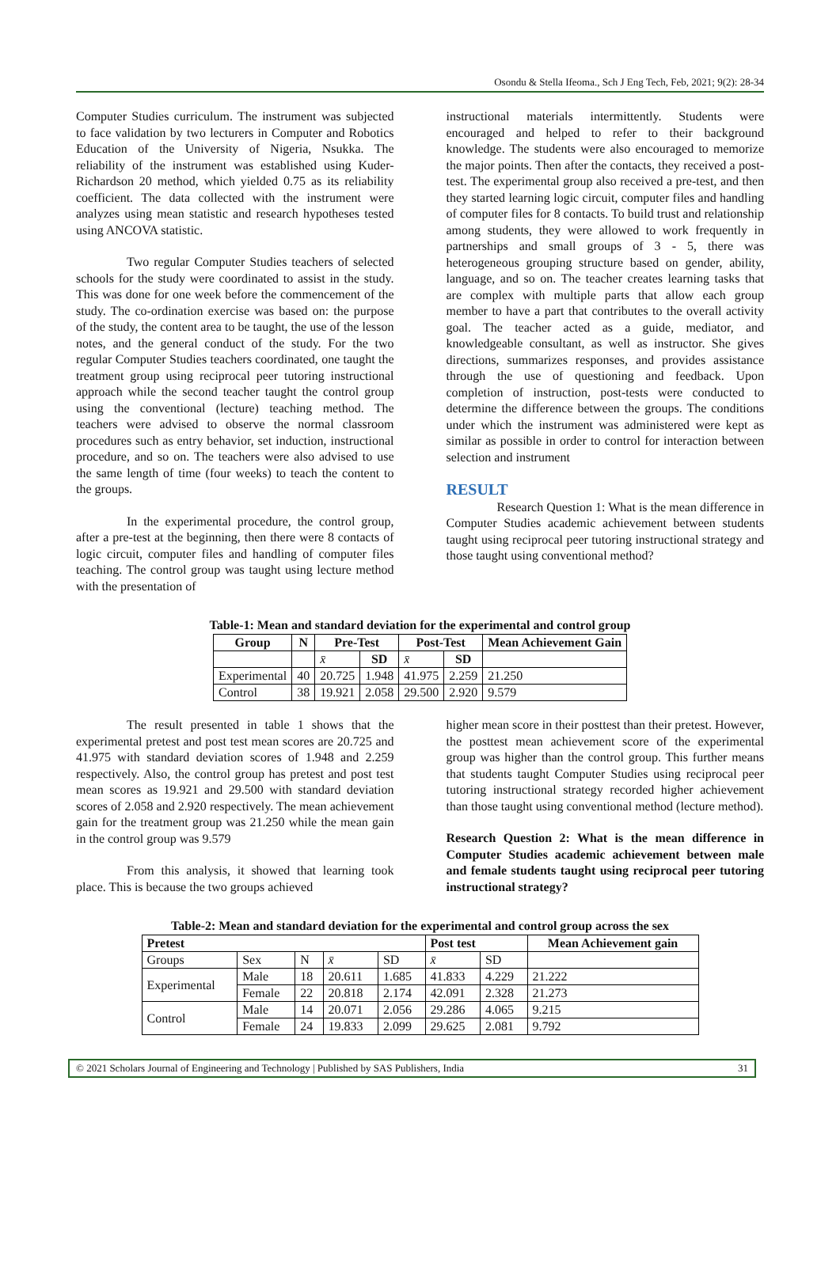Osondu & Stella Ifeoma., Sch J Eng Tech, Feb, 2021; 9(2): 28-34
Computer Studies curriculum. The instrument was subjected to face validation by two lecturers in Computer and Robotics Education of the University of Nigeria, Nsukka. The reliability of the instrument was established using Kuder- Richardson 20 method, which yielded 0.75 as its reliability coefficient. The data collected with the instrument were analyzes using mean statistic and research hypotheses tested using ANCOVA statistic.
Two regular Computer Studies teachers of selected schools for the study were coordinated to assist in the study. This was done for one week before the commencement of the study. The co-ordination exercise was based on: the purpose of the study, the content area to be taught, the use of the lesson notes, and the general conduct of the study. For the two regular Computer Studies teachers coordinated, one taught the treatment group using reciprocal peer tutoring instructional approach while the second teacher taught the control group using the conventional (lecture) teaching method. The teachers were advised to observe the normal classroom procedures such as entry behavior, set induction, instructional procedure, and so on. The teachers were also advised to use the same length of time (four weeks) to teach the content to the groups.
In the experimental procedure, the control group, after a pre-test at the beginning, then there were 8 contacts of logic circuit, computer files and handling of computer files teaching. The control group was taught using lecture method with the presentation of
instructional materials intermittently. Students were encouraged and helped to refer to their background knowledge. The students were also encouraged to memorize the major points. Then after the contacts, they received a post-test. The experimental group also received a pre-test, and then they started learning logic circuit, computer files and handling of computer files for 8 contacts. To build trust and relationship among students, they were allowed to work frequently in partnerships and small groups of 3 - 5, there was heterogeneous grouping structure based on gender, ability, language, and so on. The teacher creates learning tasks that are complex with multiple parts that allow each group member to have a part that contributes to the overall activity goal. The teacher acted as a guide, mediator, and knowledgeable consultant, as well as instructor. She gives directions, summarizes responses, and provides assistance through the use of questioning and feedback. Upon completion of instruction, post-tests were conducted to determine the difference between the groups. The conditions under which the instrument was administered were kept as similar as possible in order to control for interaction between selection and instrument
RESULT
Research Question 1: What is the mean difference in Computer Studies academic achievement between students taught using reciprocal peer tutoring instructional strategy and those taught using conventional method?
Table-1: Mean and standard deviation for the experimental and control group
| Group | N | Pre-Test | | Post-Test | | Mean Achievement Gain |
| --- | --- | --- | --- | --- | --- | --- |
| | | x̄ | SD | x̄ | SD | |
| Experimental | 40 | 20.725 | 1.948 | 41.975 | 2.259 | 21.250 |
| Control | 38 | 19.921 | 2.058 | 29.500 | 2.920 | 9.579 |
The result presented in table 1 shows that the experimental pretest and post test mean scores are 20.725 and 41.975 with standard deviation scores of 1.948 and 2.259 respectively. Also, the control group has pretest and post test mean scores as 19.921 and 29.500 with standard deviation scores of 2.058 and 2.920 respectively. The mean achievement gain for the treatment group was 21.250 while the mean gain in the control group was 9.579
From this analysis, it showed that learning took place. This is because the two groups achieved
higher mean score in their posttest than their pretest. However, the posttest mean achievement score of the experimental group was higher than the control group. This further means that students taught Computer Studies using reciprocal peer tutoring instructional strategy recorded higher achievement than those taught using conventional method (lecture method).
Research Question 2: What is the mean difference in Computer Studies academic achievement between male and female students taught using reciprocal peer tutoring instructional strategy?
Table-2: Mean and standard deviation for the experimental and control group across the sex
| Pretest | | | | | Post test | | Mean Achievement gain |
| --- | --- | --- | --- | --- | --- | --- | --- |
| Groups | Sex | N | x̄ | SD | x̄ | SD | |
| Experimental | Male | 18 | 20.611 | 1.685 | 41.833 | 4.229 | 21.222 |
| | Female | 22 | 20.818 | 2.174 | 42.091 | 2.328 | 21.273 |
| Control | Male | 14 | 20.071 | 2.056 | 29.286 | 4.065 | 9.215 |
| | Female | 24 | 19.833 | 2.099 | 29.625 | 2.081 | 9.792 |
© 2021 Scholars Journal of Engineering and Technology | Published by SAS Publishers, India 31